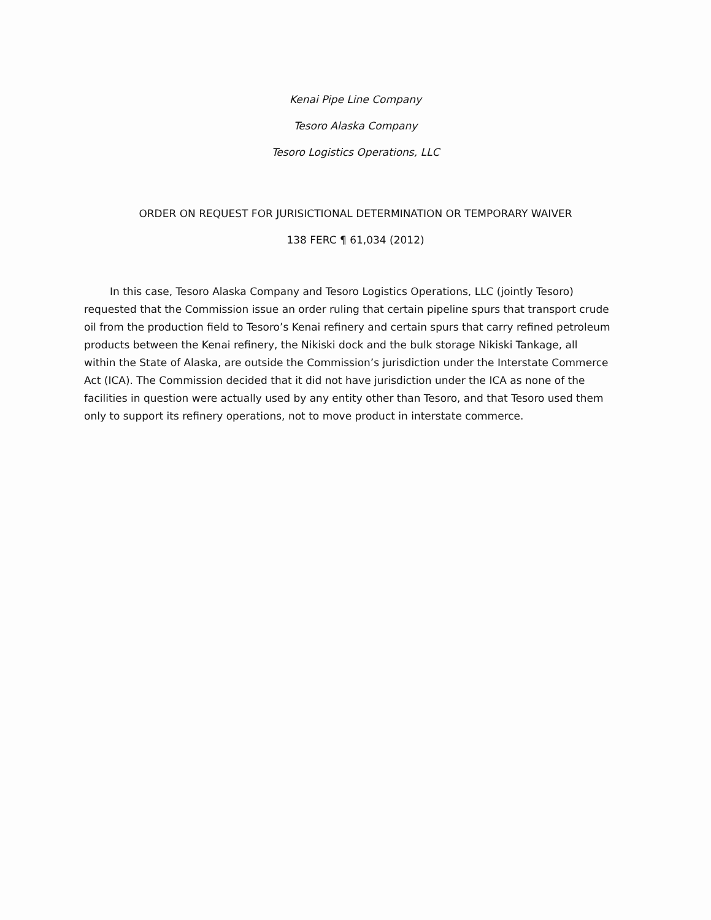Kenai Pipe Line Company
Tesoro Alaska Company
Tesoro Logistics Operations, LLC
ORDER ON REQUEST FOR JURISICTIONAL DETERMINATION OR TEMPORARY WAIVER
138 FERC ¶ 61,034 (2012)
In this case, Tesoro Alaska Company and Tesoro Logistics Operations, LLC (jointly Tesoro) requested that the Commission issue an order ruling that certain pipeline spurs that transport crude oil from the production field to Tesoro’s Kenai refinery and certain spurs that carry refined petroleum products between the Kenai refinery, the Nikiski dock and the bulk storage Nikiski Tankage, all within the State of Alaska, are outside the Commission’s jurisdiction under the Interstate Commerce Act (ICA). The Commission decided that it did not have jurisdiction under the ICA as none of the facilities in question were actually used by any entity other than Tesoro, and that Tesoro used them only to support its refinery operations, not to move product in interstate commerce.